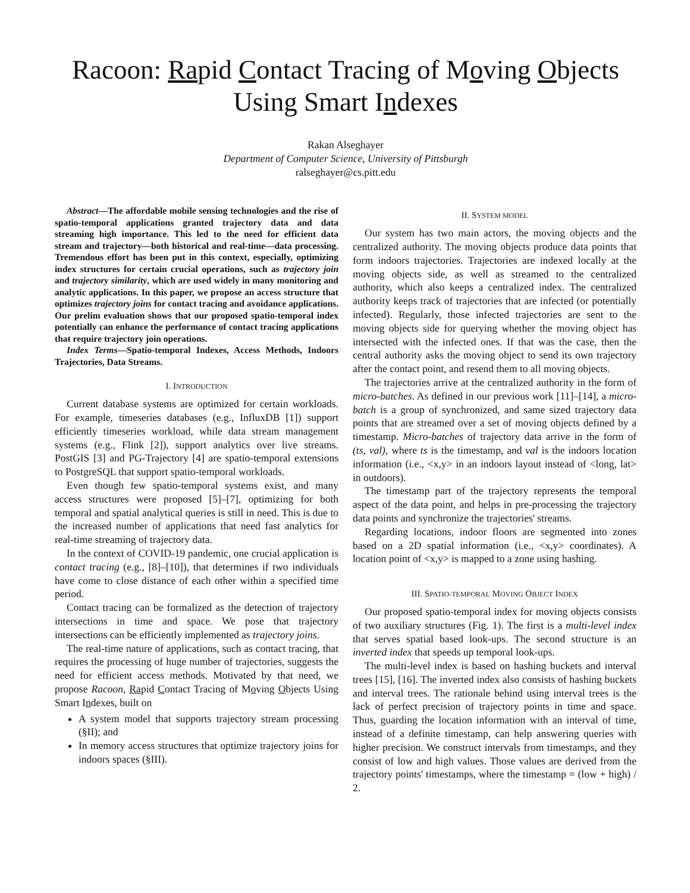Racoon: Rapid Contact Tracing of Moving Objects
Using Smart Indexes
Rakan Alseghayer
Department of Computer Science, University of Pittsburgh
ralseghayer@cs.pitt.edu
Abstract—The affordable mobile sensing technologies and the rise of spatio-temporal applications granted trajectory data and data streaming high importance. This led to the need for efficient data stream and trajectory—both historical and real-time—data processing. Tremendous effort has been put in this context, especially, optimizing index structures for certain crucial operations, such as trajectory join and trajectory similarity, which are used widely in many monitoring and analytic applications. In this paper, we propose an access structure that optimizes trajectory joins for contact tracing and avoidance applications. Our prelim evaluation shows that our proposed spatio-temporal index potentially can enhance the performance of contact tracing applications that require trajectory join operations.
Index Terms—Spatio-temporal Indexes, Access Methods, Indoors Trajectories, Data Streams.
I. INTRODUCTION
Current database systems are optimized for certain workloads. For example, timeseries databases (e.g., InfluxDB [1]) support efficiently timeseries workload, while data stream management systems (e.g., Flink [2]), support analytics over live streams. PostGIS [3] and PG-Trajectory [4] are spatio-temporal extensions to PostgreSQL that support spatio-temporal workloads.
Even though few spatio-temporal systems exist, and many access structures were proposed [5]–[7], optimizing for both temporal and spatial analytical queries is still in need. This is due to the increased number of applications that need fast analytics for real-time streaming of trajectory data.
In the context of COVID-19 pandemic, one crucial application is contact tracing (e.g., [8]–[10]), that determines if two individuals have come to close distance of each other within a specified time period.
Contact tracing can be formalized as the detection of trajectory intersections in time and space. We pose that trajectory intersections can be efficiently implemented as trajectory joins.
The real-time nature of applications, such as contact tracing, that requires the processing of huge number of trajectories, suggests the need for efficient access methods. Motivated by that need, we propose Racoon, Rapid Contact Tracing of Moving Objects Using Smart Indexes, built on
A system model that supports trajectory stream processing (§II); and
In memory access structures that optimize trajectory joins for indoors spaces (§III).
II. SYSTEM MODEL
Our system has two main actors, the moving objects and the centralized authority. The moving objects produce data points that form indoors trajectories. Trajectories are indexed locally at the moving objects side, as well as streamed to the centralized authority, which also keeps a centralized index. The centralized authority keeps track of trajectories that are infected (or potentially infected). Regularly, those infected trajectories are sent to the moving objects side for querying whether the moving object has intersected with the infected ones. If that was the case, then the central authority asks the moving object to send its own trajectory after the contact point, and resend them to all moving objects.
The trajectories arrive at the centralized authority in the form of micro-batches. As defined in our previous work [11]–[14], a micro-batch is a group of synchronized, and same sized trajectory data points that are streamed over a set of moving objects defined by a timestamp. Micro-batches of trajectory data arrive in the form of (ts, val), where ts is the timestamp, and val is the indoors location information (i.e., <x,y> in an indoors layout instead of <long, lat> in outdoors).
The timestamp part of the trajectory represents the temporal aspect of the data point, and helps in pre-processing the trajectory data points and synchronize the trajectories' streams.
Regarding locations, indoor floors are segmented into zones based on a 2D spatial information (i.e., <x,y> coordinates). A location point of <x,y> is mapped to a zone using hashing.
III. SPATIO-TEMPORAL MOVING OBJECT INDEX
Our proposed spatio-temporal index for moving objects consists of two auxiliary structures (Fig. 1). The first is a multi-level index that serves spatial based look-ups. The second structure is an inverted index that speeds up temporal look-ups.
The multi-level index is based on hashing buckets and interval trees [15], [16]. The inverted index also consists of hashing buckets and interval trees. The rationale behind using interval trees is the lack of perfect precision of trajectory points in time and space. Thus, guarding the location information with an interval of time, instead of a definite timestamp, can help answering queries with higher precision. We construct intervals from timestamps, and they consist of low and high values. Those values are derived from the trajectory points' timestamps, where the timestamp = (low + high) / 2.